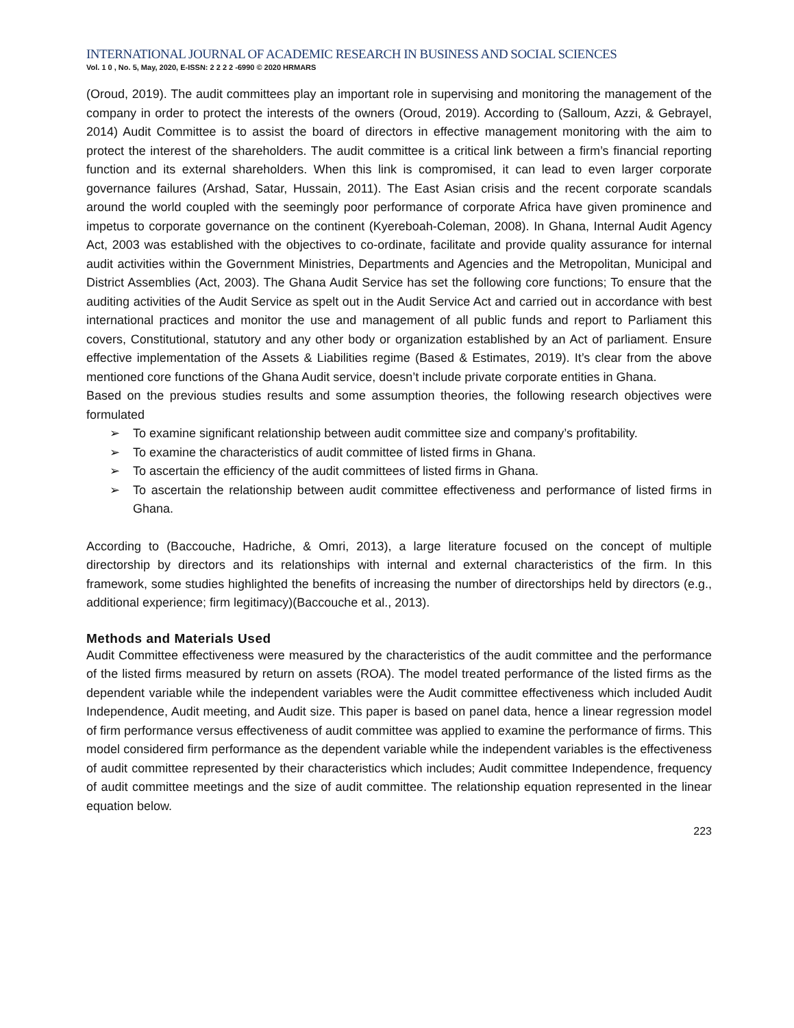INTERNATIONAL JOURNAL OF ACADEMIC RESEARCH IN BUSINESS AND SOCIAL SCIENCES
Vol. 1 0 , No. 5, May, 2020, E-ISSN: 2 2 2 2 -6990 © 2020 HRMARS
(Oroud, 2019). The audit committees play an important role in supervising and monitoring the management of the company in order to protect the interests of the owners (Oroud, 2019). According to (Salloum, Azzi, & Gebrayel, 2014) Audit Committee is to assist the board of directors in effective management monitoring with the aim to protect the interest of the shareholders. The audit committee is a critical link between a firm’s financial reporting function and its external shareholders. When this link is compromised, it can lead to even larger corporate governance failures (Arshad, Satar, Hussain, 2011). The East Asian crisis and the recent corporate scandals around the world coupled with the seemingly poor performance of corporate Africa have given prominence and impetus to corporate governance on the continent (Kyereboah-Coleman, 2008). In Ghana, Internal Audit Agency Act, 2003 was established with the objectives to co-ordinate, facilitate and provide quality assurance for internal audit activities within the Government Ministries, Departments and Agencies and the Metropolitan, Municipal and District Assemblies (Act, 2003). The Ghana Audit Service has set the following core functions; To ensure that the auditing activities of the Audit Service as spelt out in the Audit Service Act and carried out in accordance with best international practices and monitor the use and management of all public funds and report to Parliament this covers, Constitutional, statutory and any other body or organization established by an Act of parliament. Ensure effective implementation of the Assets & Liabilities regime (Based & Estimates, 2019). It’s clear from the above mentioned core functions of the Ghana Audit service, doesn’t include private corporate entities in Ghana.
Based on the previous studies results and some assumption theories, the following research objectives were formulated
➢ To examine significant relationship between audit committee size and company’s profitability.
➢ To examine the characteristics of audit committee of listed firms in Ghana.
➢ To ascertain the efficiency of the audit committees of listed firms in Ghana.
➢ To ascertain the relationship between audit committee effectiveness and performance of listed firms in Ghana.
According to (Baccouche, Hadriche, & Omri, 2013), a large literature focused on the concept of multiple directorship by directors and its relationships with internal and external characteristics of the firm. In this framework, some studies highlighted the benefits of increasing the number of directorships held by directors (e.g., additional experience; firm legitimacy)(Baccouche et al., 2013).
Methods and Materials Used
Audit Committee effectiveness were measured by the characteristics of the audit committee and the performance of the listed firms measured by return on assets (ROA). The model treated performance of the listed firms as the dependent variable while the independent variables were the Audit committee effectiveness which included Audit Independence, Audit meeting, and Audit size. This paper is based on panel data, hence a linear regression model of firm performance versus effectiveness of audit committee was applied to examine the performance of firms. This model considered firm performance as the dependent variable while the independent variables is the effectiveness of audit committee represented by their characteristics which includes; Audit committee Independence, frequency of audit committee meetings and the size of audit committee. The relationship equation represented in the linear equation below.
223